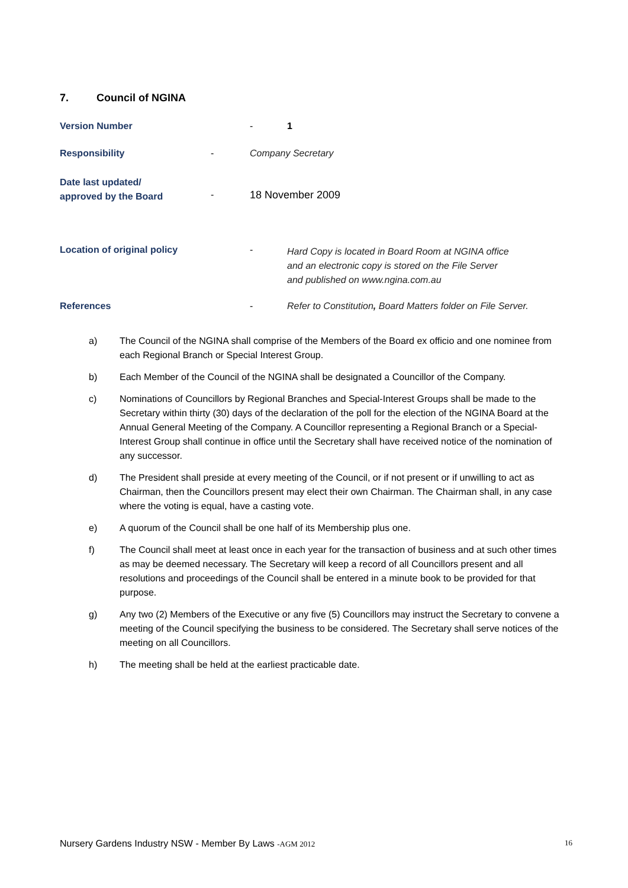7. Council of NGINA
Version Number - 1
Responsibility - Company Secretary
Date last updated/
approved by the Board
- 18 November 2009
Location of original policy -
Hard Copy is located in Board Room at NGINA office
and an electronic copy is stored on the File Server
and published on www.ngina.com.au
References -
Refer to Constitution, Board Matters folder on File Server.
a) The Council of the NGINA shall comprise of the Members of the Board ex officio and one nominee from each Regional Branch or Special Interest Group.
b) Each Member of the Council of the NGINA shall be designated a Councillor of the Company.
c) Nominations of Councillors by Regional Branches and Special-Interest Groups shall be made to the Secretary within thirty (30) days of the declaration of the poll for the election of the NGINA Board at the Annual General Meeting of the Company. A Councillor representing a Regional Branch or a Special-Interest Group shall continue in office until the Secretary shall have received notice of the nomination of any successor.
d) The President shall preside at every meeting of the Council, or if not present or if unwilling to act as Chairman, then the Councillors present may elect their own Chairman. The Chairman shall, in any case where the voting is equal, have a casting vote.
e) A quorum of the Council shall be one half of its Membership plus one.
f) The Council shall meet at least once in each year for the transaction of business and at such other times as may be deemed necessary. The Secretary will keep a record of all Councillors present and all resolutions and proceedings of the Council shall be entered in a minute book to be provided for that purpose.
g) Any two (2) Members of the Executive or any five (5) Councillors may instruct the Secretary to convene a meeting of the Council specifying the business to be considered. The Secretary shall serve notices of the meeting on all Councillors.
h) The meeting shall be held at the earliest practicable date.
Nursery Gardens Industry NSW - Member By Laws -AGM 2012 16